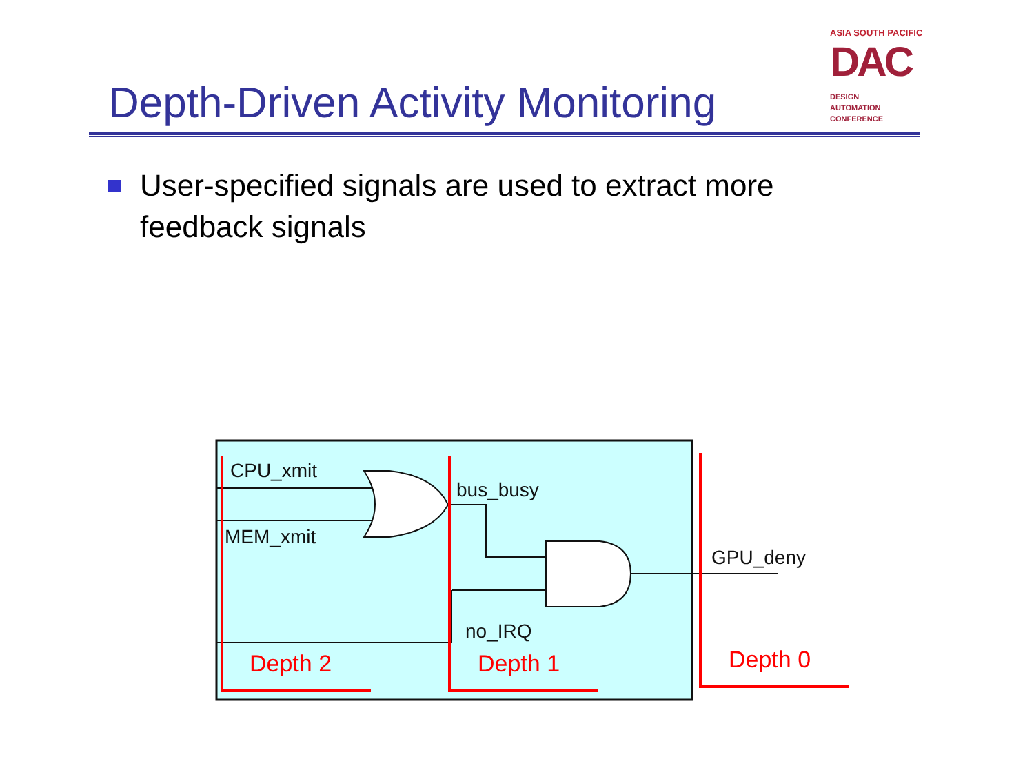Depth-Driven Activity Monitoring
ASIA SOUTH PACIFIC
DAC DESIGN
AUTOMATION
CONFERENCE
User-specified signals are used to extract more feedback signals
CPU_xmit
MEM_xmit
bus_busy
no_IRQ
GPU_deny
Depth 2
Depth 1
Depth 0